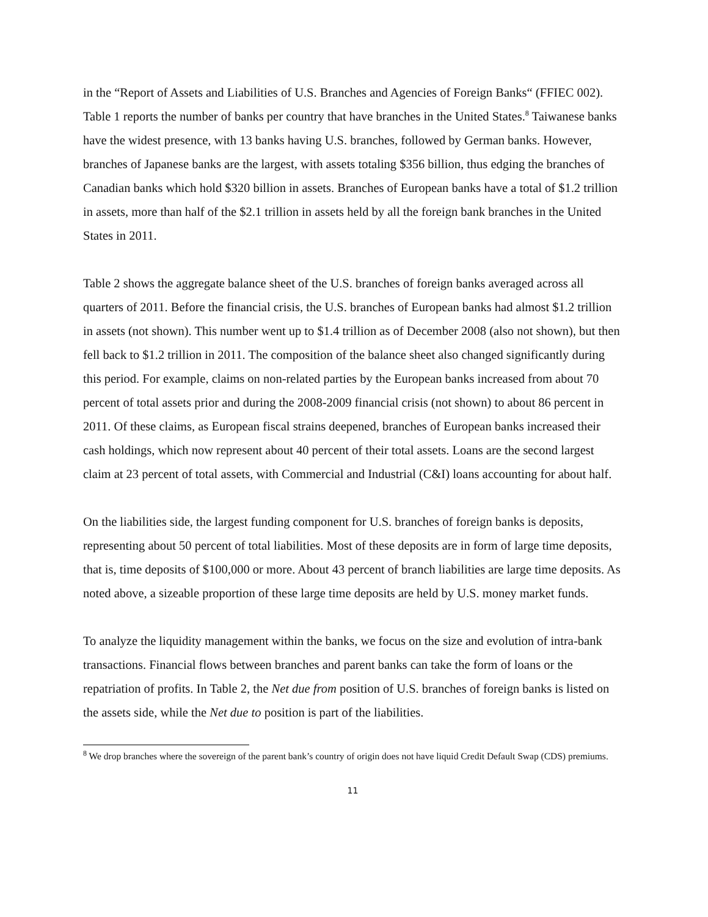in the “Report of Assets and Liabilities of U.S. Branches and Agencies of Foreign Banks“ (FFIEC 002). Table 1 reports the number of banks per country that have branches in the United States.<sup>8</sup> Taiwanese banks have the widest presence, with 13 banks having U.S. branches, followed by German banks. However, branches of Japanese banks are the largest, with assets totaling $356 billion, thus edging the branches of Canadian banks which hold $320 billion in assets. Branches of European banks have a total of $1.2 trillion in assets, more than half of the $2.1 trillion in assets held by all the foreign bank branches in the United States in 2011.
Table 2 shows the aggregate balance sheet of the U.S. branches of foreign banks averaged across all quarters of 2011. Before the financial crisis, the U.S. branches of European banks had almost $1.2 trillion in assets (not shown). This number went up to $1.4 trillion as of December 2008 (also not shown), but then fell back to $1.2 trillion in 2011. The composition of the balance sheet also changed significantly during this period. For example, claims on non-related parties by the European banks increased from about 70 percent of total assets prior and during the 2008-2009 financial crisis (not shown) to about 86 percent in 2011. Of these claims, as European fiscal strains deepened, branches of European banks increased their cash holdings, which now represent about 40 percent of their total assets. Loans are the second largest claim at 23 percent of total assets, with Commercial and Industrial (C&I) loans accounting for about half.
On the liabilities side, the largest funding component for U.S. branches of foreign banks is deposits, representing about 50 percent of total liabilities. Most of these deposits are in form of large time deposits, that is, time deposits of $100,000 or more. About 43 percent of branch liabilities are large time deposits. As noted above, a sizeable proportion of these large time deposits are held by U.S. money market funds.
To analyze the liquidity management within the banks, we focus on the size and evolution of intra-bank transactions. Financial flows between branches and parent banks can take the form of loans or the repatriation of profits. In Table 2, the Net due from position of U.S. branches of foreign banks is listed on the assets side, while the Net due to position is part of the liabilities.
<sup>8</sup> We drop branches where the sovereign of the parent bank’s country of origin does not have liquid Credit Default Swap (CDS) premiums.
11